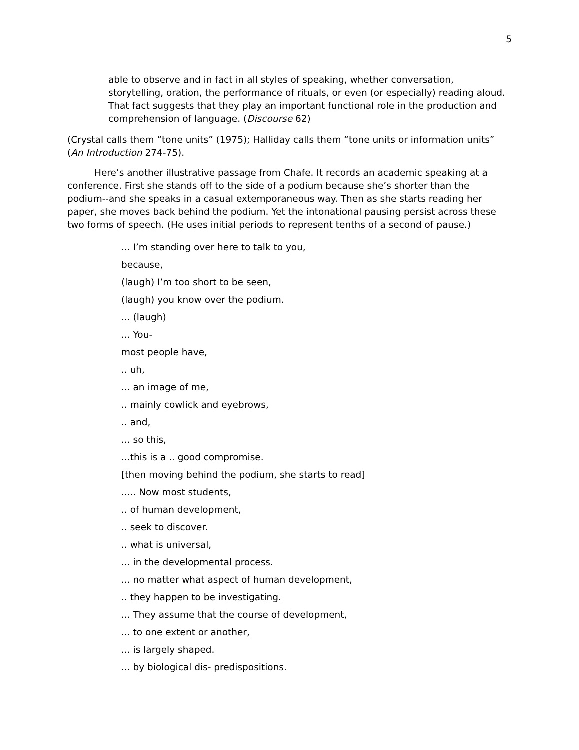5
able to observe and in fact in all styles of speaking, whether conversation, storytelling, oration, the performance of rituals, or even (or especially) reading aloud. That fact suggests that they play an important functional role in the production and comprehension of language. (Discourse 62)
(Crystal calls them “tone units” (1975); Halliday calls them “tone units or information units” (An Introduction 274-75).
Here’s another illustrative passage from Chafe. It records an academic speaking at a conference. First she stands off to the side of a podium because she’s shorter than the podium--and she speaks in a casual extemporaneous way. Then as she starts reading her paper, she moves back behind the podium. Yet the intonational pausing persist across these two forms of speech. (He uses initial periods to represent tenths of a second of pause.)
... I’m standing over here to talk to you,
because,
(laugh) I’m too short to be seen,
(laugh) you know over the podium.
... (laugh)
... You-
most people have,
.. uh,
... an image of me,
.. mainly cowlick and eyebrows,
.. and,
... so this,
...this is a .. good compromise.
[then moving behind the podium, she starts to read]
..... Now most students,
.. of human development,
.. seek to discover.
.. what is universal,
... in the developmental process.
... no matter what aspect of human development,
.. they happen to be investigating.
... They assume that the course of development,
... to one extent or another,
... is largely shaped.
... by biological dis- predispositions.